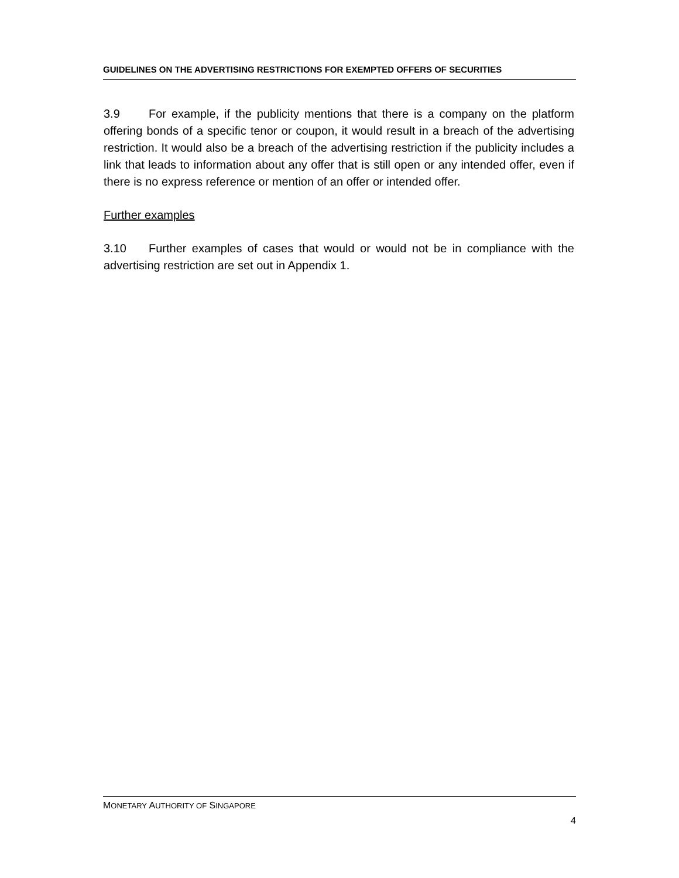GUIDELINES ON THE ADVERTISING RESTRICTIONS FOR EXEMPTED OFFERS OF SECURITIES
3.9 For example, if the publicity mentions that there is a company on the platform offering bonds of a specific tenor or coupon, it would result in a breach of the advertising restriction. It would also be a breach of the advertising restriction if the publicity includes a link that leads to information about any offer that is still open or any intended offer, even if there is no express reference or mention of an offer or intended offer.
Further examples
3.10 Further examples of cases that would or would not be in compliance with the advertising restriction are set out in Appendix 1.
MONETARY AUTHORITY OF SINGAPORE
4